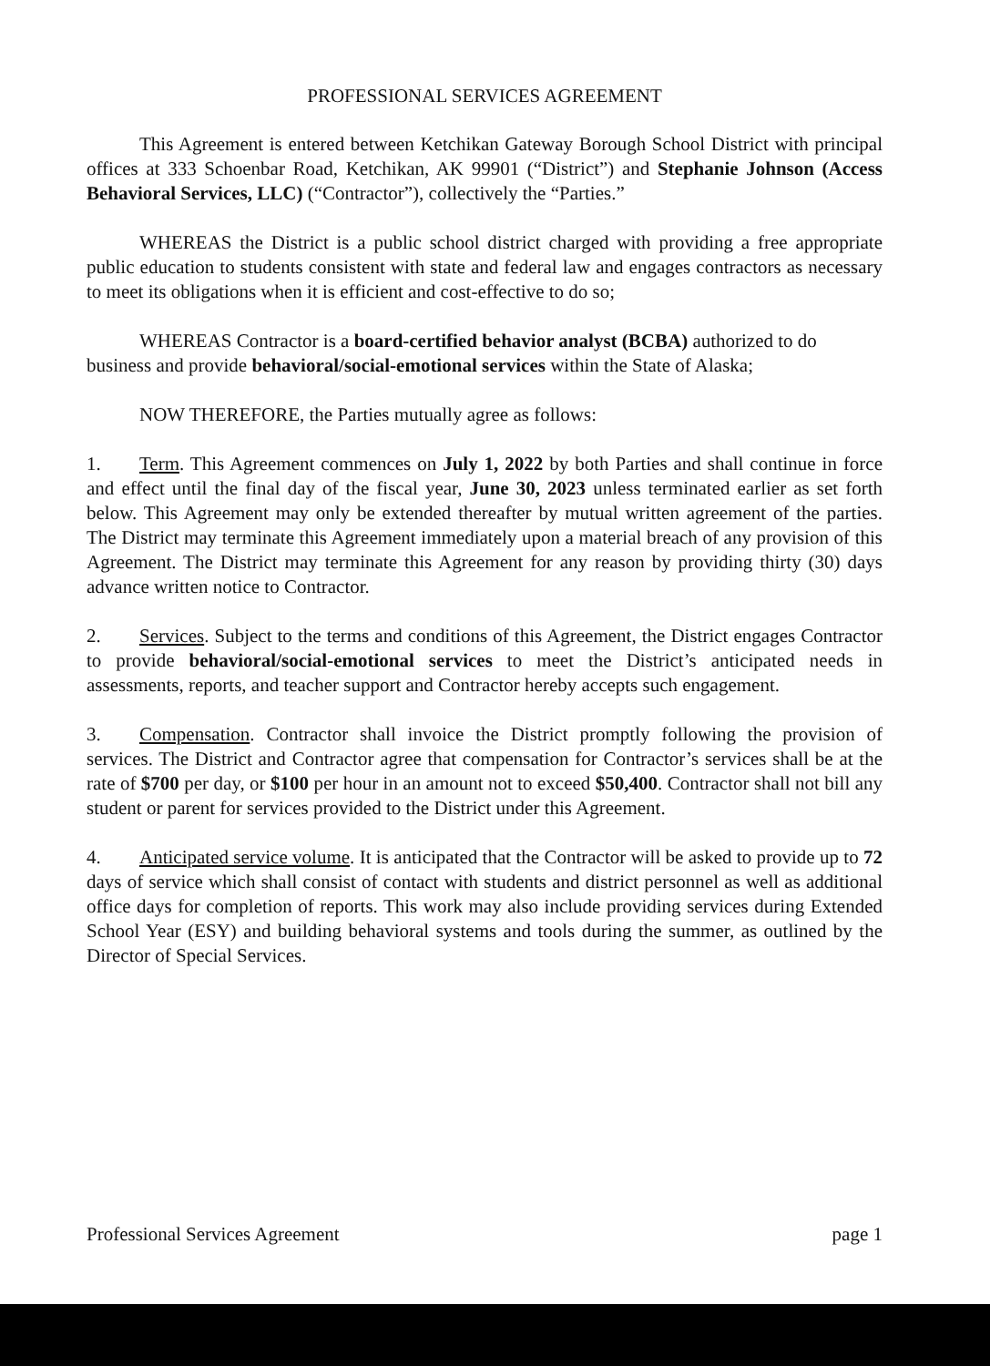PROFESSIONAL SERVICES AGREEMENT
This Agreement is entered between Ketchikan Gateway Borough School District with principal offices at 333 Schoenbar Road, Ketchikan, AK 99901 (“District”) and Stephanie Johnson (Access Behavioral Services, LLC) (“Contractor”), collectively the “Parties.”
WHEREAS the District is a public school district charged with providing a free appropriate public education to students consistent with state and federal law and engages contractors as necessary to meet its obligations when it is efficient and cost-effective to do so;
WHEREAS Contractor is a board-certified behavior analyst (BCBA) authorized to do business and provide behavioral/social-emotional services within the State of Alaska;
NOW THEREFORE, the Parties mutually agree as follows:
1. Term. This Agreement commences on July 1, 2022 by both Parties and shall continue in force and effect until the final day of the fiscal year, June 30, 2023 unless terminated earlier as set forth below. This Agreement may only be extended thereafter by mutual written agreement of the parties. The District may terminate this Agreement immediately upon a material breach of any provision of this Agreement. The District may terminate this Agreement for any reason by providing thirty (30) days advance written notice to Contractor.
2. Services. Subject to the terms and conditions of this Agreement, the District engages Contractor to provide behavioral/social-emotional services to meet the District’s anticipated needs in assessments, reports, and teacher support and Contractor hereby accepts such engagement.
3. Compensation. Contractor shall invoice the District promptly following the provision of services. The District and Contractor agree that compensation for Contractor’s services shall be at the rate of $700 per day, or $100 per hour in an amount not to exceed $50,400. Contractor shall not bill any student or parent for services provided to the District under this Agreement.
4. Anticipated service volume. It is anticipated that the Contractor will be asked to provide up to 72 days of service which shall consist of contact with students and district personnel as well as additional office days for completion of reports. This work may also include providing services during Extended School Year (ESY) and building behavioral systems and tools during the summer, as outlined by the Director of Special Services.
Professional Services Agreement page 1